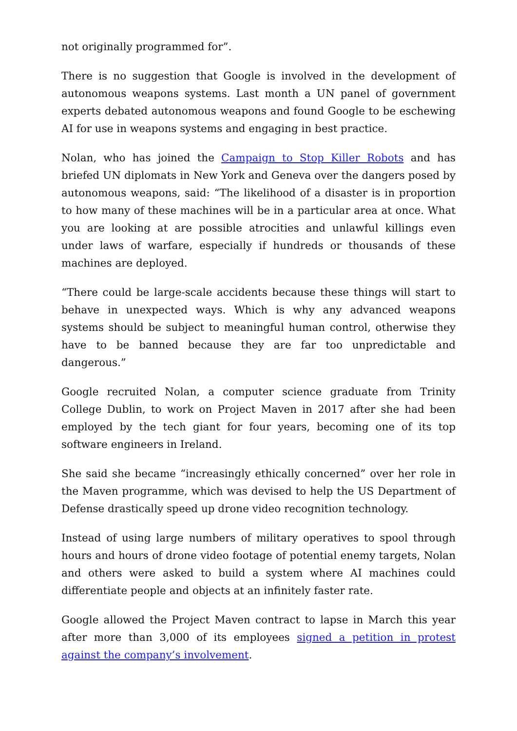not originally programmed for”.
There is no suggestion that Google is involved in the development of autonomous weapons systems. Last month a UN panel of government experts debated autonomous weapons and found Google to be eschewing AI for use in weapons systems and engaging in best practice.
Nolan, who has joined the Campaign to Stop Killer Robots and has briefed UN diplomats in New York and Geneva over the dangers posed by autonomous weapons, said: “The likelihood of a disaster is in proportion to how many of these machines will be in a particular area at once. What you are looking at are possible atrocities and unlawful killings even under laws of warfare, especially if hundreds or thousands of these machines are deployed.
“There could be large-scale accidents because these things will start to behave in unexpected ways. Which is why any advanced weapons systems should be subject to meaningful human control, otherwise they have to be banned because they are far too unpredictable and dangerous.”
Google recruited Nolan, a computer science graduate from Trinity College Dublin, to work on Project Maven in 2017 after she had been employed by the tech giant for four years, becoming one of its top software engineers in Ireland.
She said she became “increasingly ethically concerned” over her role in the Maven programme, which was devised to help the US Department of Defense drastically speed up drone video recognition technology.
Instead of using large numbers of military operatives to spool through hours and hours of drone video footage of potential enemy targets, Nolan and others were asked to build a system where AI machines could differentiate people and objects at an infinitely faster rate.
Google allowed the Project Maven contract to lapse in March this year after more than 3,000 of its employees signed a petition in protest against the company’s involvement.